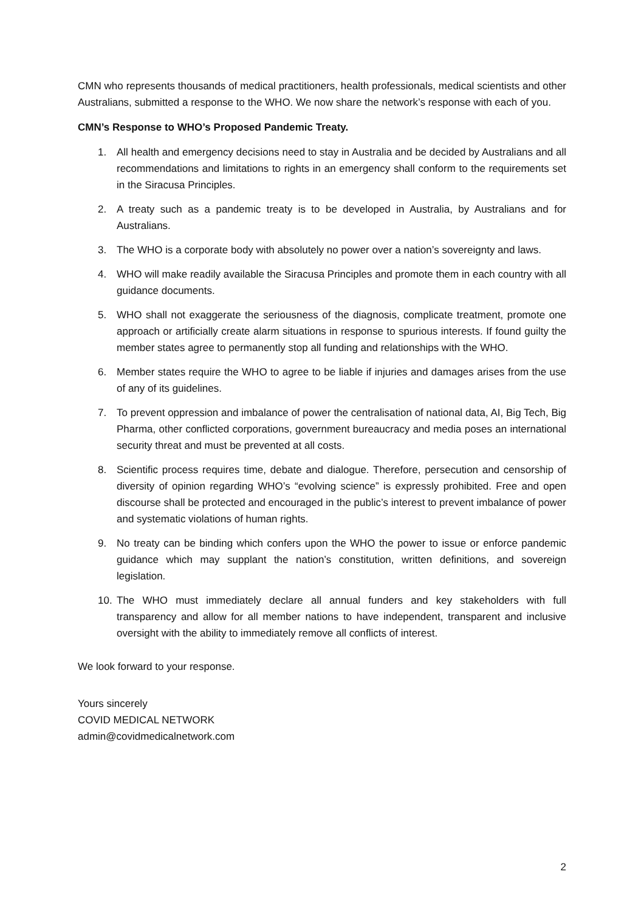CMN who represents thousands of medical practitioners, health professionals, medical scientists and other Australians, submitted a response to the WHO. We now share the network’s response with each of you.
CMN’s Response to WHO’s Proposed Pandemic Treaty.
1. All health and emergency decisions need to stay in Australia and be decided by Australians and all recommendations and limitations to rights in an emergency shall conform to the requirements set in the Siracusa Principles.
2. A treaty such as a pandemic treaty is to be developed in Australia, by Australians and for Australians.
3. The WHO is a corporate body with absolutely no power over a nation’s sovereignty and laws.
4. WHO will make readily available the Siracusa Principles and promote them in each country with all guidance documents.
5. WHO shall not exaggerate the seriousness of the diagnosis, complicate treatment, promote one approach or artificially create alarm situations in response to spurious interests. If found guilty the member states agree to permanently stop all funding and relationships with the WHO.
6. Member states require the WHO to agree to be liable if injuries and damages arises from the use of any of its guidelines.
7. To prevent oppression and imbalance of power the centralisation of national data, AI, Big Tech, Big Pharma, other conflicted corporations, government bureaucracy and media poses an international security threat and must be prevented at all costs.
8. Scientific process requires time, debate and dialogue. Therefore, persecution and censorship of diversity of opinion regarding WHO’s “evolving science” is expressly prohibited. Free and open discourse shall be protected and encouraged in the public’s interest to prevent imbalance of power and systematic violations of human rights.
9. No treaty can be binding which confers upon the WHO the power to issue or enforce pandemic guidance which may supplant the nation’s constitution, written definitions, and sovereign legislation.
10. The WHO must immediately declare all annual funders and key stakeholders with full transparency and allow for all member nations to have independent, transparent and inclusive oversight with the ability to immediately remove all conflicts of interest.
We look forward to your response.
Yours sincerely
COVID MEDICAL NETWORK
admin@covidmedicalnetwork.com
2